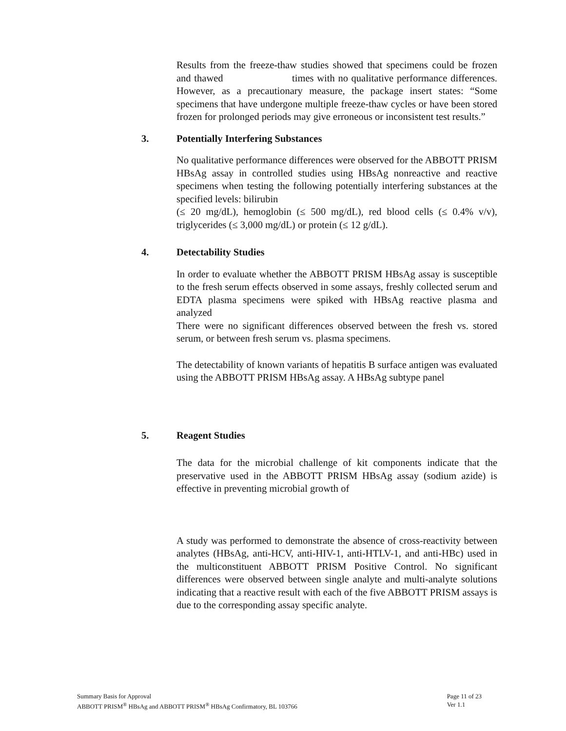Results from the freeze-thaw studies showed that specimens could be frozen and thawed times with no qualitative performance differences. However, as a precautionary measure, the package insert states: “Some specimens that have undergone multiple freeze-thaw cycles or have been stored frozen for prolonged periods may give erroneous or inconsistent test results.”
3. Potentially Interfering Substances
No qualitative performance differences were observed for the ABBOTT PRISM HBsAg assay in controlled studies using HBsAg nonreactive and reactive specimens when testing the following potentially interfering substances at the specified levels: bilirubin
(≤ 20 mg/dL), hemoglobin (≤ 500 mg/dL), red blood cells (≤ 0.4% v/v), triglycerides (≤ 3,000 mg/dL) or protein (≤ 12 g/dL).
4. Detectability Studies
In order to evaluate whether the ABBOTT PRISM HBsAg assay is susceptible to the fresh serum effects observed in some assays, freshly collected serum and EDTA plasma specimens were spiked with HBsAg reactive plasma and analyzed
There were no significant differences observed between the fresh vs. stored serum, or between fresh serum vs. plasma specimens.
The detectability of known variants of hepatitis B surface antigen was evaluated using the ABBOTT PRISM HBsAg assay. A HBsAg subtype panel
5. Reagent Studies
The data for the microbial challenge of kit components indicate that the preservative used in the ABBOTT PRISM HBsAg assay (sodium azide) is effective in preventing microbial growth of
A study was performed to demonstrate the absence of cross-reactivity between analytes (HBsAg, anti-HCV, anti-HIV-1, anti-HTLV-1, and anti-HBc) used in the multiconstituent ABBOTT PRISM Positive Control. No significant differences were observed between single analyte and multi-analyte solutions indicating that a reactive result with each of the five ABBOTT PRISM assays is due to the corresponding assay specific analyte.
Summary Basis for Approval
ABBOTT PRISM<sup>®</sup> HBsAg and ABBOTT PRISM<sup>®</sup> HBsAg Confirmatory, BL 103766
Page 11 of 23
Ver 1.1